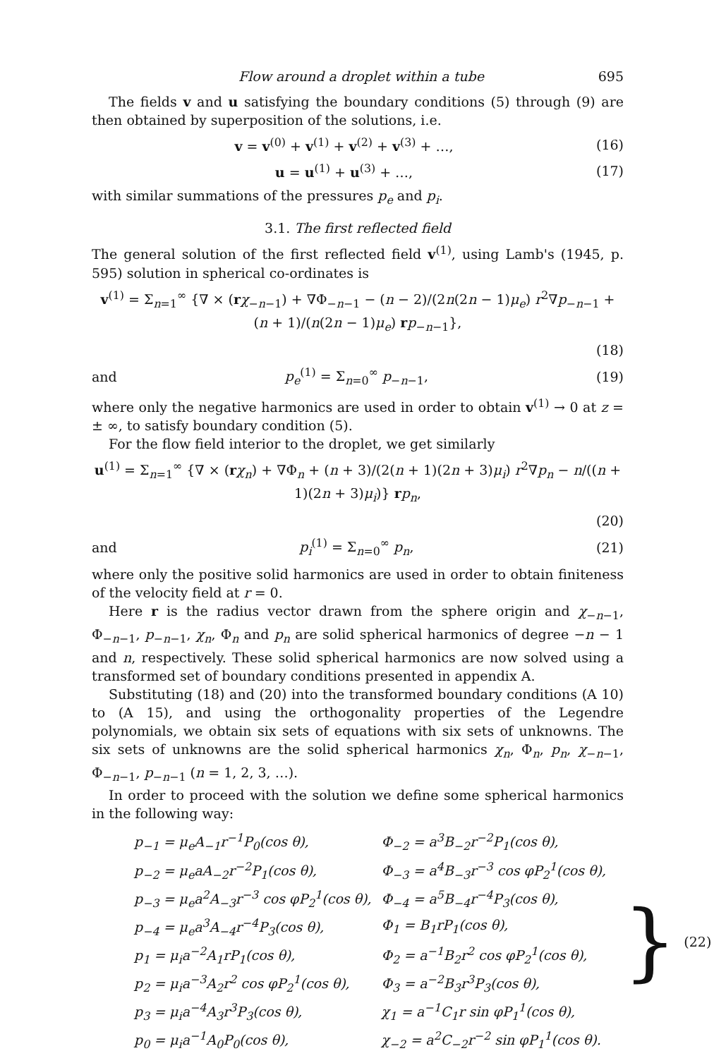Flow around a droplet within a tube 695
The fields v and u satisfying the boundary conditions (5) through (9) are then obtained by superposition of the solutions, i.e.
v = v<sup>(0)</sup> + v<sup>(1)</sup> + v<sup>(2)</sup> + v<sup>(3)</sup> + …, (16)
u = u<sup>(1)</sup> + u<sup>(3)</sup> + …, (17)
with similar summations of the pressures p<sub>e</sub> and p<sub>i</sub>.
3.1. The first reflected field
The general solution of the first reflected field v<sup>(1)</sup>, using Lamb's (1945, p. 595) solution in spherical co-ordinates is
v<sup>(1)</sup> = Σ<sub>n=1</sub><sup>∞</sup> {∇ × (rχ<sub>−n−1</sub>) + ∇Φ<sub>−n−1</sub> − (n − 2)/(2n(2n − 1)μ<sub>e</sub>) r<sup>2</sup>∇p<sub>−n−1</sub> + (n + 1)/(n(2n − 1)μ<sub>e</sub>) rp<sub>−n−1</sub>},
(18)
and p<sub>e</sub><sup>(1)</sup> = Σ<sub>n=0</sub><sup>∞</sup> p<sub>−n−1</sub>, (19)
where only the negative harmonics are used in order to obtain v<sup>(1)</sup> → 0 at z = ± ∞, to satisfy boundary condition (5).
For the flow field interior to the droplet, we get similarly
u<sup>(1)</sup> = Σ<sub>n=1</sub><sup>∞</sup> {∇ × (rχ<sub>n</sub>) + ∇Φ<sub>n</sub> + (n + 3)/(2(n + 1)(2n + 3)μ<sub>i</sub>) r<sup>2</sup>∇p<sub>n</sub> − n/((n + 1)(2n + 3)μ<sub>i</sub>)} rp<sub>n</sub>,
(20)
and p<sub>i</sub><sup>(1)</sup> = Σ<sub>n=0</sub><sup>∞</sup> p<sub>n</sub>, (21)
where only the positive solid harmonics are used in order to obtain finiteness of the velocity field at r = 0.
Here r is the radius vector drawn from the sphere origin and χ<sub>−n−1</sub>, Φ<sub>−n−1</sub>, p<sub>−n−1</sub>, χ<sub>n</sub>, Φ<sub>n</sub> and p<sub>n</sub> are solid spherical harmonics of degree −n − 1 and n, respectively. These solid spherical harmonics are now solved using a transformed set of boundary conditions presented in appendix A.
Substituting (18) and (20) into the transformed boundary conditions (A 10) to (A 15), and using the orthogonality properties of the Legendre polynomials, we obtain six sets of equations with six sets of unknowns. The six sets of unknowns are the solid spherical harmonics χ<sub>n</sub>, Φ<sub>n</sub>, p<sub>n</sub>, χ<sub>−n−1</sub>, Φ<sub>−n−1</sub>, p<sub>−n−1</sub> (n = 1, 2, 3, …).
In order to proceed with the solution we define some spherical harmonics in the following way:
| p<sub>−1</sub> = μ<sub>e</sub>A<sub>−1</sub>r<sup>−1</sup>P<sub>0</sub>(cos θ), | Φ<sub>−2</sub> = a<sup>3</sup>B<sub>−2</sub>r<sup>−2</sup>P<sub>1</sub>(cos θ), |
| p<sub>−2</sub> = μ<sub>e</sub>aA<sub>−2</sub>r<sup>−2</sup>P<sub>1</sub>(cos θ), | Φ<sub>−3</sub> = a<sup>4</sup>B<sub>−3</sub>r<sup>−3</sup> cos φP<sub>2</sub><sup>1</sup>(cos θ), |
| p<sub>−3</sub> = μ<sub>e</sub>a<sup>2</sup>A<sub>−3</sub>r<sup>−3</sup> cos φP<sub>2</sub><sup>1</sup>(cos θ), | Φ<sub>−4</sub> = a<sup>5</sup>B<sub>−4</sub>r<sup>−4</sup>P<sub>3</sub>(cos θ), |
| p<sub>−4</sub> = μ<sub>e</sub>a<sup>3</sup>A<sub>−4</sub>r<sup>−4</sup>P<sub>3</sub>(cos θ), | Φ<sub>1</sub> = B<sub>1</sub>rP<sub>1</sub>(cos θ), |
| p<sub>1</sub> = μ<sub>i</sub>a<sup>−2</sup>A<sub>1</sub>rP<sub>1</sub>(cos θ), | Φ<sub>2</sub> = a<sup>−1</sup>B<sub>2</sub>r<sup>2</sup> cos φP<sub>2</sub><sup>1</sup>(cos θ), |
| p<sub>2</sub> = μ<sub>i</sub>a<sup>−3</sup>A<sub>2</sub>r<sup>2</sup> cos φP<sub>2</sub><sup>1</sup>(cos θ), | Φ<sub>3</sub> = a<sup>−2</sup>B<sub>3</sub>r<sup>3</sup>P<sub>3</sub>(cos θ), |
| p<sub>3</sub> = μ<sub>i</sub>a<sup>−4</sup>A<sub>3</sub>r<sup>3</sup>P<sub>3</sub>(cos θ), | χ<sub>1</sub> = a<sup>−1</sup>C<sub>1</sub>r sin φP<sub>1</sub><sup>1</sup>(cos θ), |
| p<sub>0</sub> = μ<sub>i</sub>a<sup>−1</sup>A<sub>0</sub>P<sub>0</sub>(cos θ), | χ<sub>−2</sub> = a<sup>2</sup>C<sub>−2</sub>r<sup>−2</sup> sin φP<sub>1</sub><sup>1</sup>(cos θ). |
} (22)